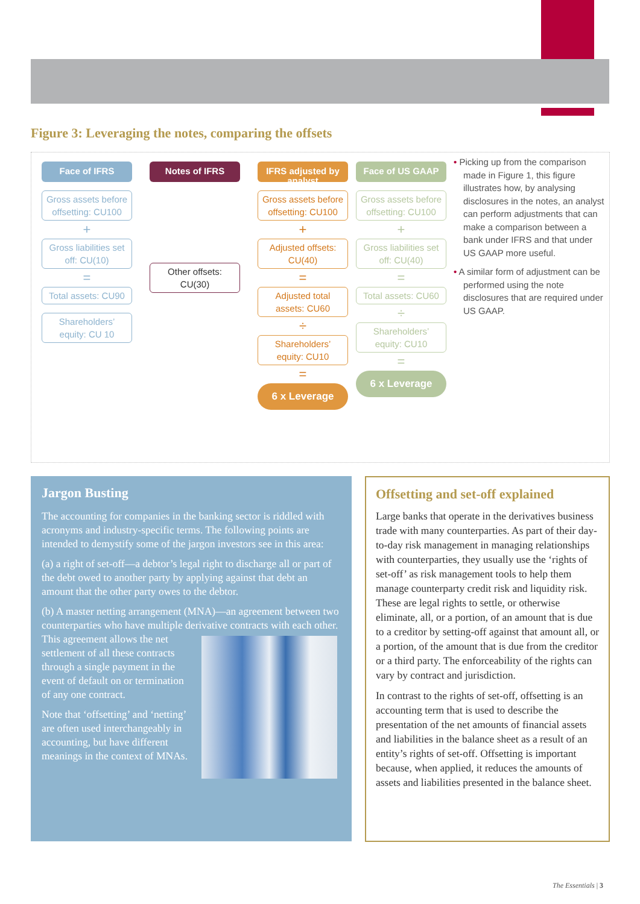Figure 3: Leveraging the notes, comparing the offsets
Face of IFRS
Gross assets before offsetting: CU100
+
Gross liabilities set off: CU(10)
=
Total assets: CU90
Shareholders’ equity: CU 10
Notes of IFRS
Other offsets: CU(30)
IFRS adjusted by analyst
Gross assets before offsetting: CU100
+
Adjusted offsets: CU(40)
=
Adjusted total assets: CU60
÷
Shareholders’ equity: CU10
=
6 x Leverage
Face of US GAAP
Gross assets before offsetting: CU100
+
Gross liabilities set off: CU(40)
=
Total assets: CU60
÷
Shareholders’ equity: CU10
=
6 x Leverage
• Picking up from the comparison made in Figure 1, this figure illustrates how, by analysing disclosures in the notes, an analyst can perform adjustments that can make a comparison between a bank under IFRS and that under US GAAP more useful.
• A similar form of adjustment can be performed using the note disclosures that are required under US GAAP.
Jargon Busting
The accounting for companies in the banking sector is riddled with acronyms and industry-specific terms. The following points are intended to demystify some of the jargon investors see in this area:
(a) a right of set-off—a debtor’s legal right to discharge all or part of the debt owed to another party by applying against that debt an amount that the other party owes to the debtor.
(b) A master netting arrangement (MNA)—an agreement between two counterparties who have multiple derivative contracts with each other. This agreement allows the net settlement of all these contracts through a single payment in the event of default on or termination of any one contract.
Note that ‘offsetting’ and ‘netting’ are often used interchangeably in accounting, but have different meanings in the context of MNAs.
Offsetting and set-off explained
Large banks that operate in the derivatives business trade with many counterparties. As part of their day-to-day risk management in managing relationships with counterparties, they usually use the ‘rights of set-off’ as risk management tools to help them manage counterparty credit risk and liquidity risk. These are legal rights to settle, or otherwise eliminate, all, or a portion, of an amount that is due to a creditor by setting-off against that amount all, or a portion, of the amount that is due from the creditor or a third party. The enforceability of the rights can vary by contract and jurisdiction.
In contrast to the rights of set-off, offsetting is an accounting term that is used to describe the presentation of the net amounts of financial assets and liabilities in the balance sheet as a result of an entity’s rights of set-off. Offsetting is important because, when applied, it reduces the amounts of assets and liabilities presented in the balance sheet.
The Essentials | 3